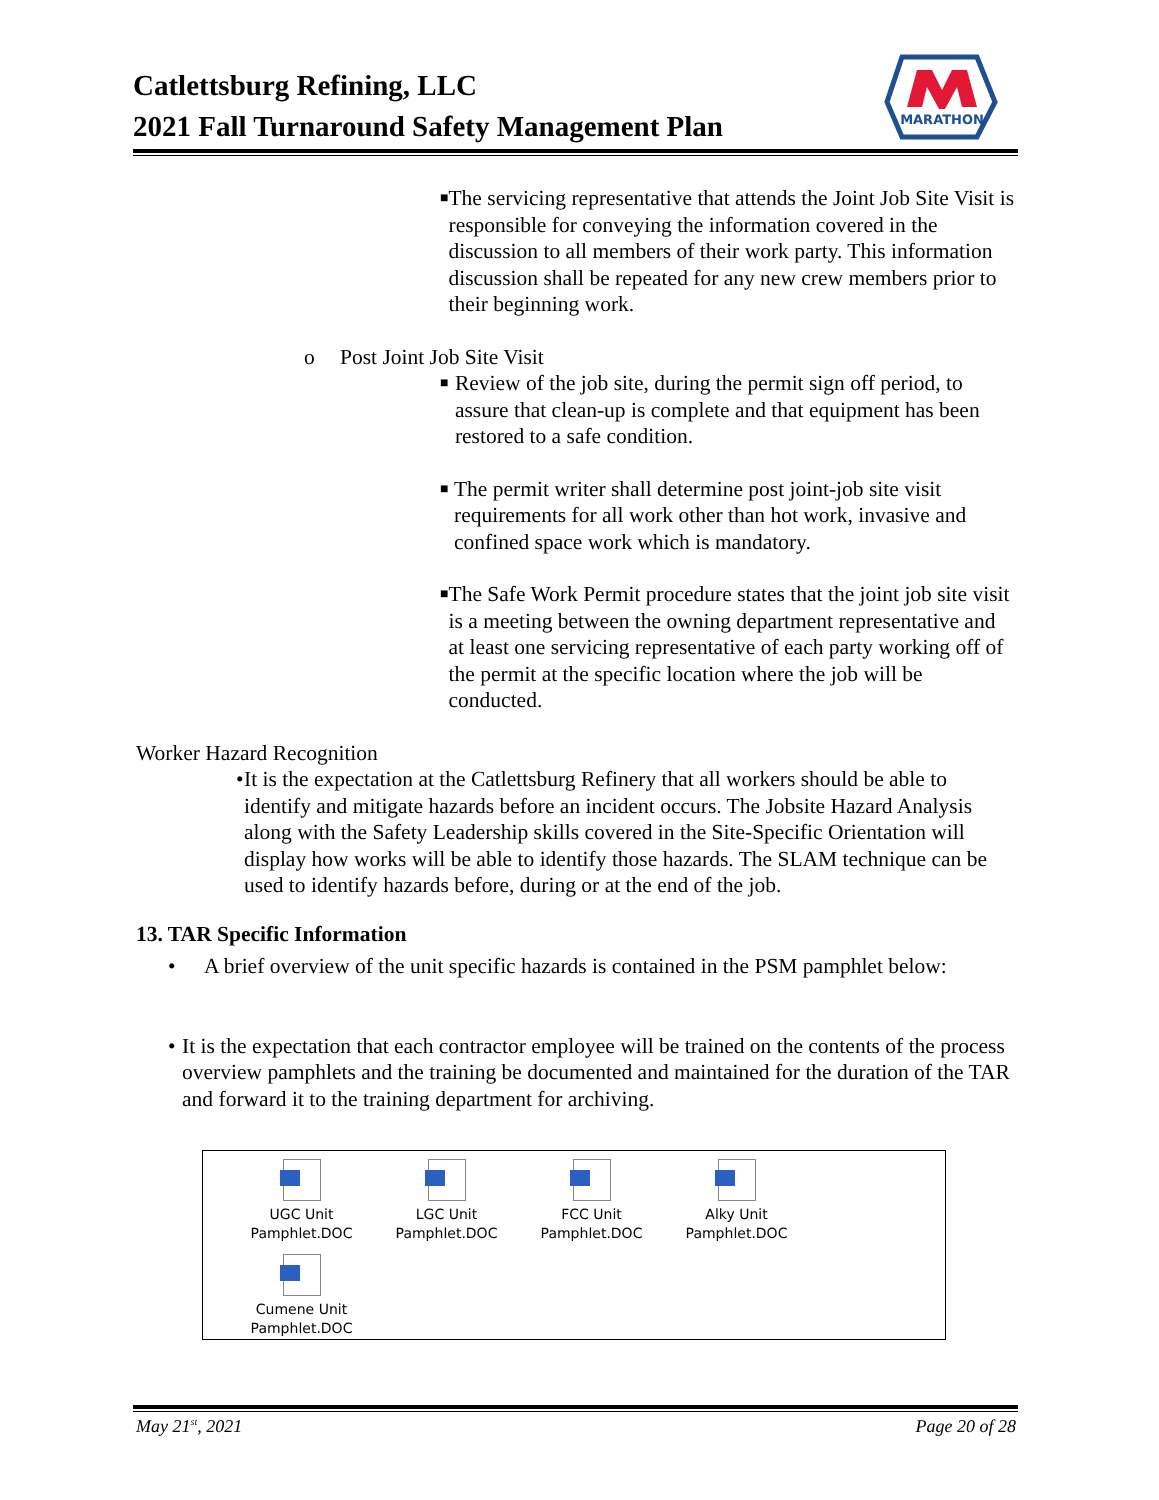Catlettsburg Refining, LLC
2021 Fall Turnaround Safety Management Plan
MARATHON
■
The servicing representative that attends the Joint Job Site Visit is responsible for conveying the information covered in the discussion to all members of their work party. This information discussion shall be repeated for any new crew members prior to their beginning work.
o Post Joint Job Site Visit
■
Review of the job site, during the permit sign off period, to assure that clean-up is complete and that equipment has been restored to a safe condition.
■
The permit writer shall determine post joint-job site visit requirements for all work other than hot work, invasive and confined space work which is mandatory.
■
The Safe Work Permit procedure states that the joint job site visit is a meeting between the owning department representative and at least one servicing representative of each party working off of the permit at the specific location where the job will be conducted.
Worker Hazard Recognition
• It is the expectation at the Catlettsburg Refinery that all workers should be able to identify and mitigate hazards before an incident occurs. The Jobsite Hazard Analysis along with the Safety Leadership skills covered in the Site-Specific Orientation will display how works will be able to identify those hazards. The SLAM technique can be used to identify hazards before, during or at the end of the job.
13. TAR Specific Information
• A brief overview of the unit specific hazards is contained in the PSM pamphlet below:
• It is the expectation that each contractor employee will be trained on the contents of the process overview pamphlets and the training be documented and maintained for the duration of the TAR and forward it to the training department for archiving.
UGC Unit Pamphlet.DOC
LGC Unit Pamphlet.DOC
FCC Unit Pamphlet.DOC
Alky Unit Pamphlet.DOC
Cumene Unit Pamphlet.DOC
May 21<sup>st</sup>, 2021 Page 20 of 28